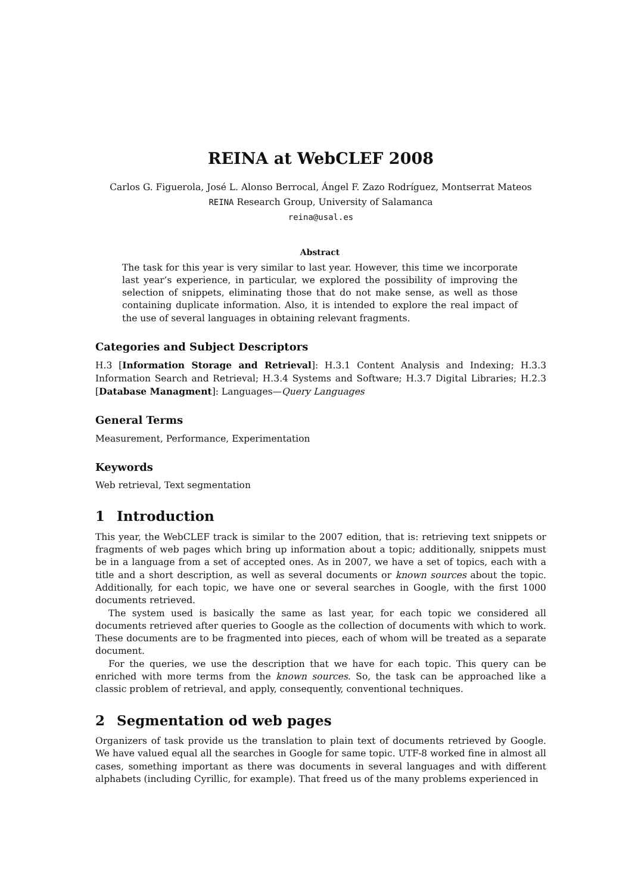REINA at WebCLEF 2008
Carlos G. Figuerola, José L. Alonso Berrocal, Ángel F. Zazo Rodríguez, Montserrat Mateos
REINA Research Group, University of Salamanca
reina@usal.es
Abstract
The task for this year is very similar to last year. However, this time we incorporate last year’s experience, in particular, we explored the possibility of improving the selection of snippets, eliminating those that do not make sense, as well as those containing duplicate information. Also, it is intended to explore the real impact of the use of several languages in obtaining relevant fragments.
Categories and Subject Descriptors
H.3 [Information Storage and Retrieval]: H.3.1 Content Analysis and Indexing; H.3.3 Information Search and Retrieval; H.3.4 Systems and Software; H.3.7 Digital Libraries; H.2.3 [Database Managment]: Languages—Query Languages
General Terms
Measurement, Performance, Experimentation
Keywords
Web retrieval, Text segmentation
1 Introduction
This year, the WebCLEF track is similar to the 2007 edition, that is: retrieving text snippets or fragments of web pages which bring up information about a topic; additionally, snippets must be in a language from a set of accepted ones. As in 2007, we have a set of topics, each with a title and a short description, as well as several documents or known sources about the topic. Additionally, for each topic, we have one or several searches in Google, with the first 1000 documents retrieved.
The system used is basically the same as last year, for each topic we considered all documents retrieved after queries to Google as the collection of documents with which to work. These documents are to be fragmented into pieces, each of whom will be treated as a separate document.
For the queries, we use the description that we have for each topic. This query can be enriched with more terms from the known sources. So, the task can be approached like a classic problem of retrieval, and apply, consequently, conventional techniques.
2 Segmentation od web pages
Organizers of task provide us the translation to plain text of documents retrieved by Google. We have valued equal all the searches in Google for same topic. UTF-8 worked fine in almost all cases, something important as there was documents in several languages and with different alphabets (including Cyrillic, for example). That freed us of the many problems experienced in